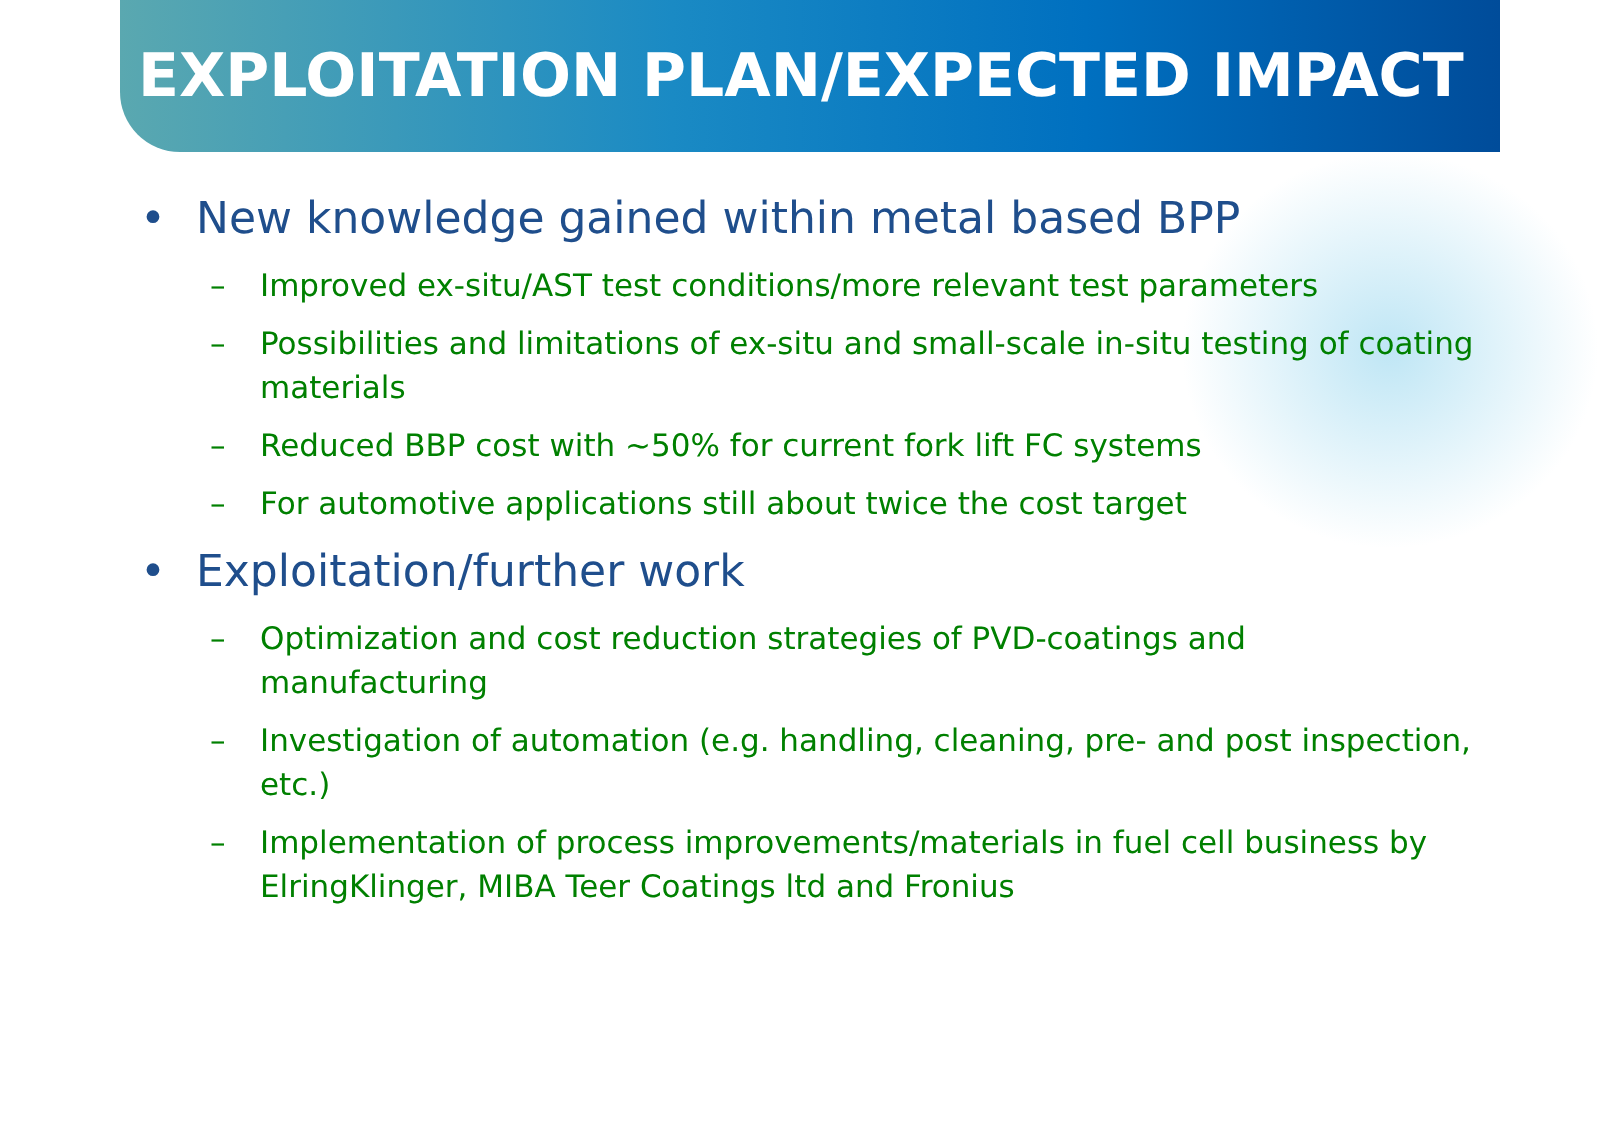EXPLOITATION PLAN/EXPECTED IMPACT
• New knowledge gained within metal based BPP
– Improved ex-situ/AST test conditions/more relevant test parameters
– Possibilities and limitations of ex-situ and small-scale in-situ testing of coating materials
– Reduced BBP cost with ~50% for current fork lift FC systems
– For automotive applications still about twice the cost target
• Exploitation/further work
– Optimization and cost reduction strategies of PVD-coatings and manufacturing
– Investigation of automation (e.g. handling, cleaning, pre- and post inspection, etc.)
– Implementation of process improvements/materials in fuel cell business by ElringKlinger, MIBA Teer Coatings ltd and Fronius